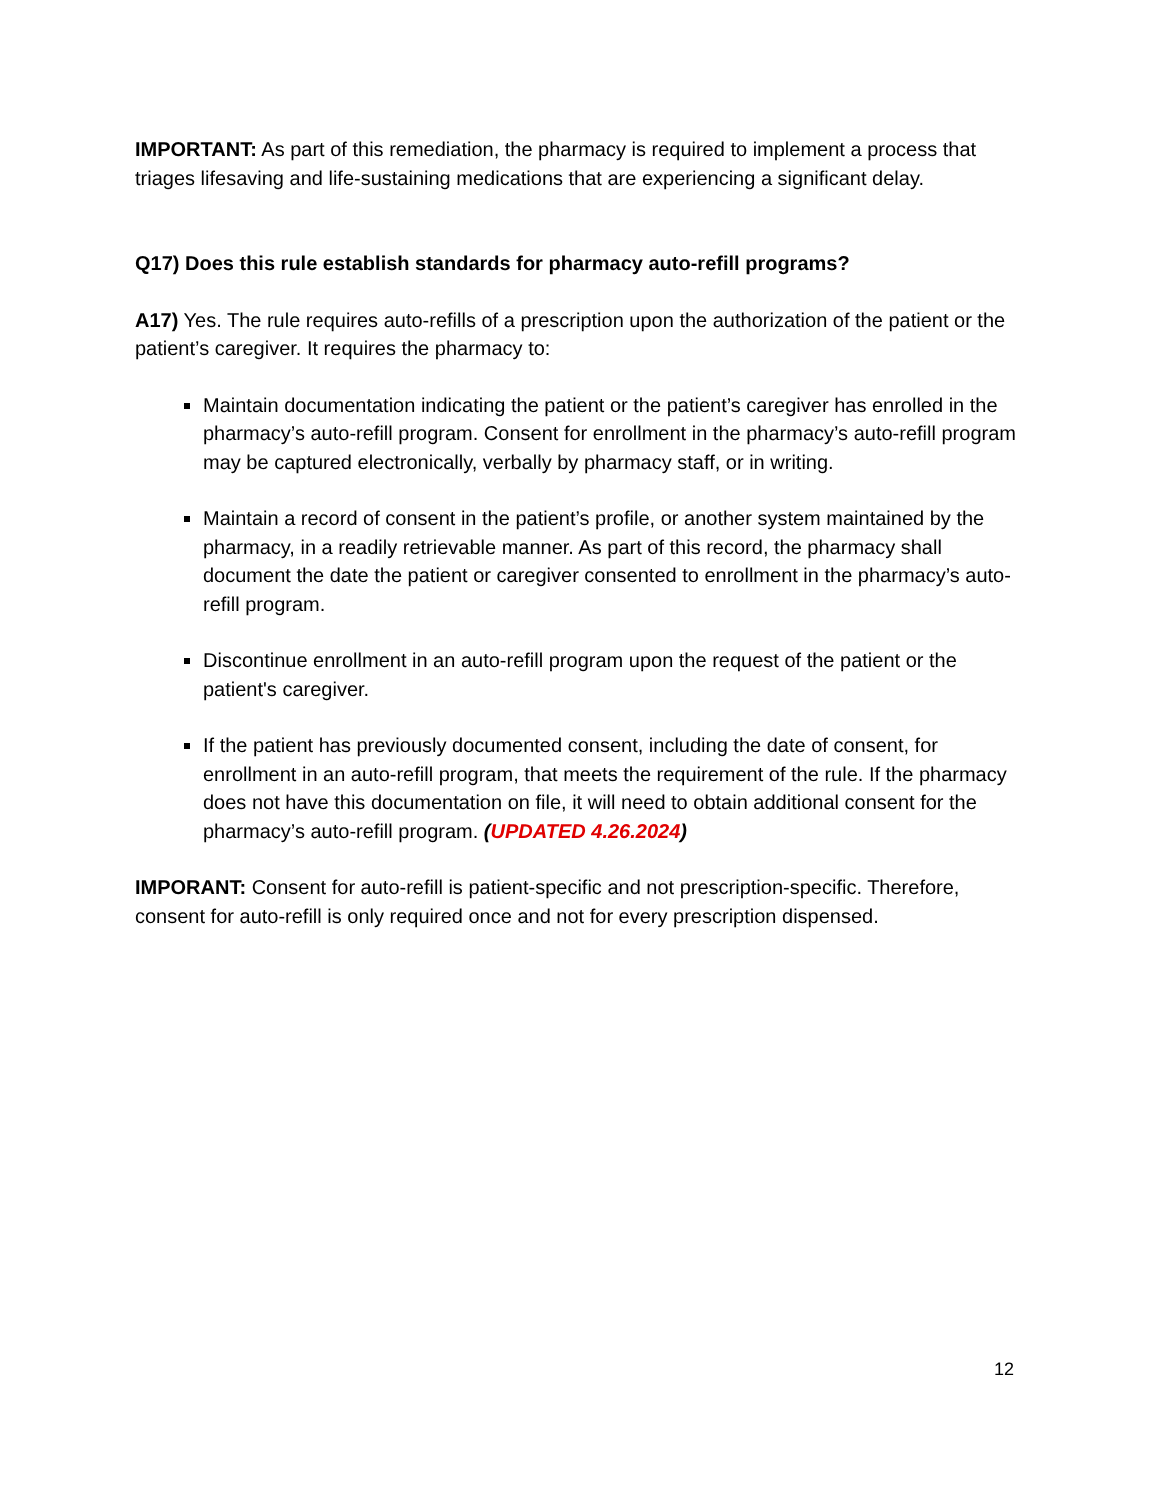IMPORTANT: As part of this remediation, the pharmacy is required to implement a process that triages lifesaving and life-sustaining medications that are experiencing a significant delay.
Q17) Does this rule establish standards for pharmacy auto-refill programs?
A17) Yes. The rule requires auto-refills of a prescription upon the authorization of the patient or the patient’s caregiver. It requires the pharmacy to:
Maintain documentation indicating the patient or the patient’s caregiver has enrolled in the pharmacy’s auto-refill program. Consent for enrollment in the pharmacy’s auto-refill program may be captured electronically, verbally by pharmacy staff, or in writing.
Maintain a record of consent in the patient’s profile, or another system maintained by the pharmacy, in a readily retrievable manner. As part of this record, the pharmacy shall document the date the patient or caregiver consented to enrollment in the pharmacy’s auto-refill program.
Discontinue enrollment in an auto-refill program upon the request of the patient or the patient's caregiver.
If the patient has previously documented consent, including the date of consent, for enrollment in an auto-refill program, that meets the requirement of the rule. If the pharmacy does not have this documentation on file, it will need to obtain additional consent for the pharmacy’s auto-refill program. (UPDATED 4.26.2024)
IMPORANT: Consent for auto-refill is patient-specific and not prescription-specific. Therefore, consent for auto-refill is only required once and not for every prescription dispensed.
12